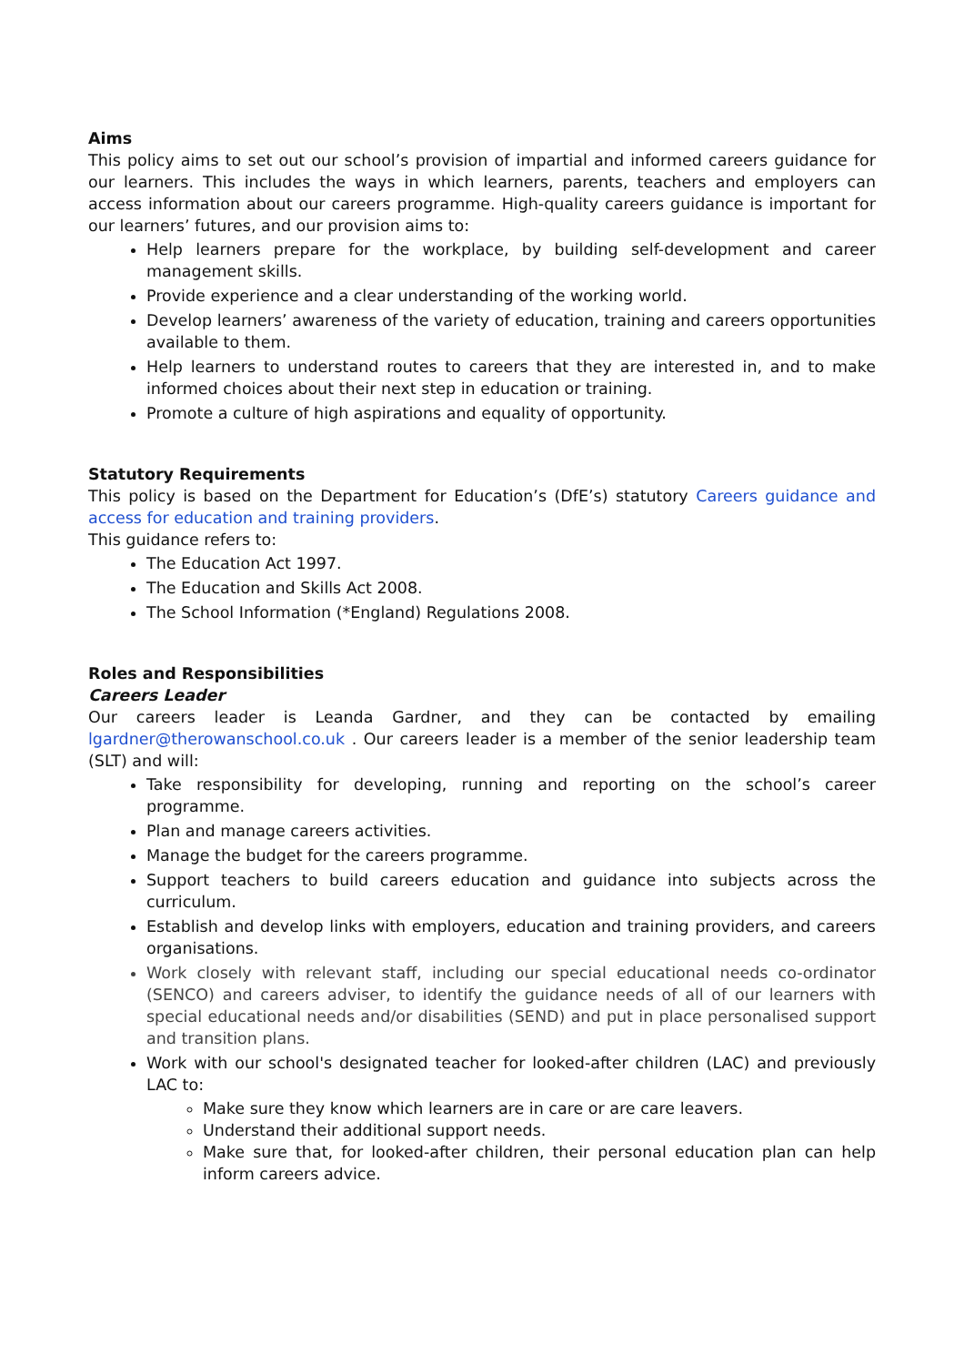Aims
This policy aims to set out our school’s provision of impartial and informed careers guidance for our learners. This includes the ways in which learners, parents, teachers and employers can access information about our careers programme. High-quality careers guidance is important for our learners’ futures, and our provision aims to:
Help learners prepare for the workplace, by building self-development and career management skills.
Provide experience and a clear understanding of the working world.
Develop learners’ awareness of the variety of education, training and careers opportunities available to them.
Help learners to understand routes to careers that they are interested in, and to make informed choices about their next step in education or training.
Promote a culture of high aspirations and equality of opportunity.
Statutory Requirements
This policy is based on the Department for Education’s (DfE’s) statutory Careers guidance and access for education and training providers.
This guidance refers to:
The Education Act 1997.
The Education and Skills Act 2008.
The School Information (*England) Regulations 2008.
Roles and Responsibilities
Careers Leader
Our careers leader is Leanda Gardner, and they can be contacted by emailing lgardner@therowanschool.co.uk . Our careers leader is a member of the senior leadership team (SLT) and will:
Take responsibility for developing, running and reporting on the school’s career programme.
Plan and manage careers activities.
Manage the budget for the careers programme.
Support teachers to build careers education and guidance into subjects across the curriculum.
Establish and develop links with employers, education and training providers, and careers organisations.
Work closely with relevant staff, including our special educational needs co-ordinator (SENCO) and careers adviser, to identify the guidance needs of all of our learners with special educational needs and/or disabilities (SEND) and put in place personalised support and transition plans.
Work with our school's designated teacher for looked-after children (LAC) and previously LAC to:
Make sure they know which learners are in care or are care leavers.
Understand their additional support needs.
Make sure that, for looked-after children, their personal education plan can help inform careers advice.